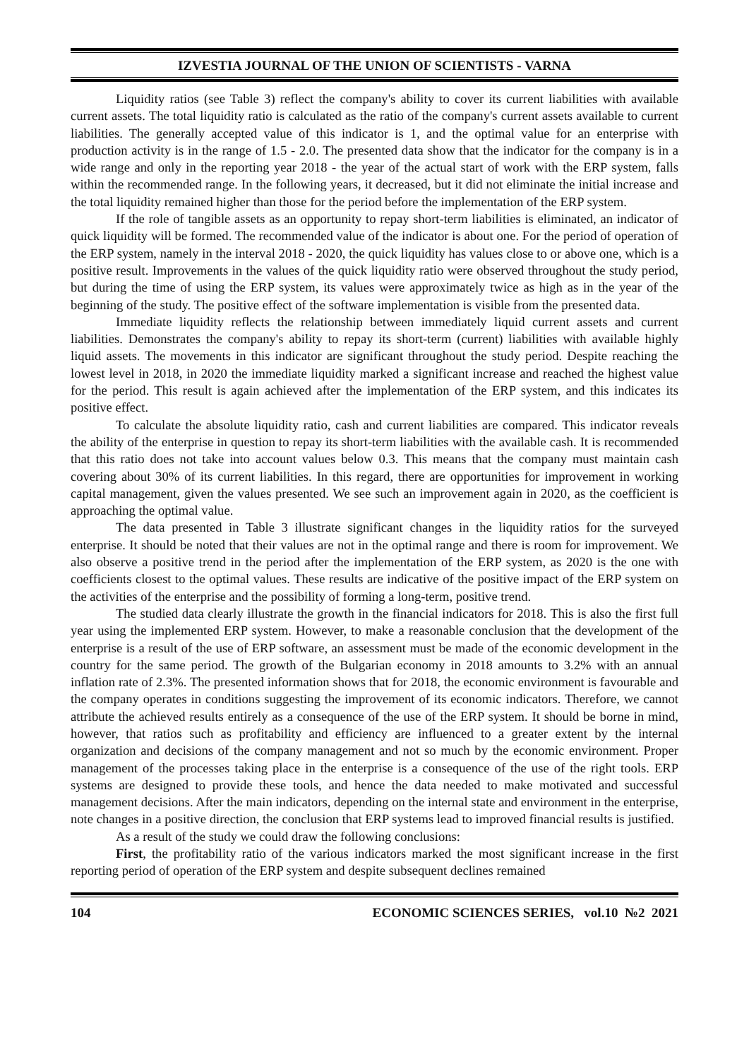IZVESTIA JOURNAL OF THE UNION OF SCIENTISTS - VARNA
Liquidity ratios (see Table 3) reflect the company's ability to cover its current liabilities with available current assets. The total liquidity ratio is calculated as the ratio of the company's current assets available to current liabilities. The generally accepted value of this indicator is 1, and the optimal value for an enterprise with production activity is in the range of 1.5 - 2.0. The presented data show that the indicator for the company is in a wide range and only in the reporting year 2018 - the year of the actual start of work with the ERP system, falls within the recommended range. In the following years, it decreased, but it did not eliminate the initial increase and the total liquidity remained higher than those for the period before the implementation of the ERP system.
If the role of tangible assets as an opportunity to repay short-term liabilities is eliminated, an indicator of quick liquidity will be formed. The recommended value of the indicator is about one. For the period of operation of the ERP system, namely in the interval 2018 - 2020, the quick liquidity has values close to or above one, which is a positive result. Improvements in the values of the quick liquidity ratio were observed throughout the study period, but during the time of using the ERP system, its values were approximately twice as high as in the year of the beginning of the study. The positive effect of the software implementation is visible from the presented data.
Immediate liquidity reflects the relationship between immediately liquid current assets and current liabilities. Demonstrates the company's ability to repay its short-term (current) liabilities with available highly liquid assets. The movements in this indicator are significant throughout the study period. Despite reaching the lowest level in 2018, in 2020 the immediate liquidity marked a significant increase and reached the highest value for the period. This result is again achieved after the implementation of the ERP system, and this indicates its positive effect.
To calculate the absolute liquidity ratio, cash and current liabilities are compared. This indicator reveals the ability of the enterprise in question to repay its short-term liabilities with the available cash. It is recommended that this ratio does not take into account values below 0.3. This means that the company must maintain cash covering about 30% of its current liabilities. In this regard, there are opportunities for improvement in working capital management, given the values presented. We see such an improvement again in 2020, as the coefficient is approaching the optimal value.
The data presented in Table 3 illustrate significant changes in the liquidity ratios for the surveyed enterprise. It should be noted that their values are not in the optimal range and there is room for improvement. We also observe a positive trend in the period after the implementation of the ERP system, as 2020 is the one with coefficients closest to the optimal values. These results are indicative of the positive impact of the ERP system on the activities of the enterprise and the possibility of forming a long-term, positive trend.
The studied data clearly illustrate the growth in the financial indicators for 2018. This is also the first full year using the implemented ERP system. However, to make a reasonable conclusion that the development of the enterprise is a result of the use of ERP software, an assessment must be made of the economic development in the country for the same period. The growth of the Bulgarian economy in 2018 amounts to 3.2% with an annual inflation rate of 2.3%. The presented information shows that for 2018, the economic environment is favourable and the company operates in conditions suggesting the improvement of its economic indicators. Therefore, we cannot attribute the achieved results entirely as a consequence of the use of the ERP system. It should be borne in mind, however, that ratios such as profitability and efficiency are influenced to a greater extent by the internal organization and decisions of the company management and not so much by the economic environment. Proper management of the processes taking place in the enterprise is a consequence of the use of the right tools. ERP systems are designed to provide these tools, and hence the data needed to make motivated and successful management decisions. After the main indicators, depending on the internal state and environment in the enterprise, note changes in a positive direction, the conclusion that ERP systems lead to improved financial results is justified.
As a result of the study we could draw the following conclusions:
First, the profitability ratio of the various indicators marked the most significant increase in the first reporting period of operation of the ERP system and despite subsequent declines remained
104 ECONOMIC SCIENCES SERIES, vol.10 №2 2021